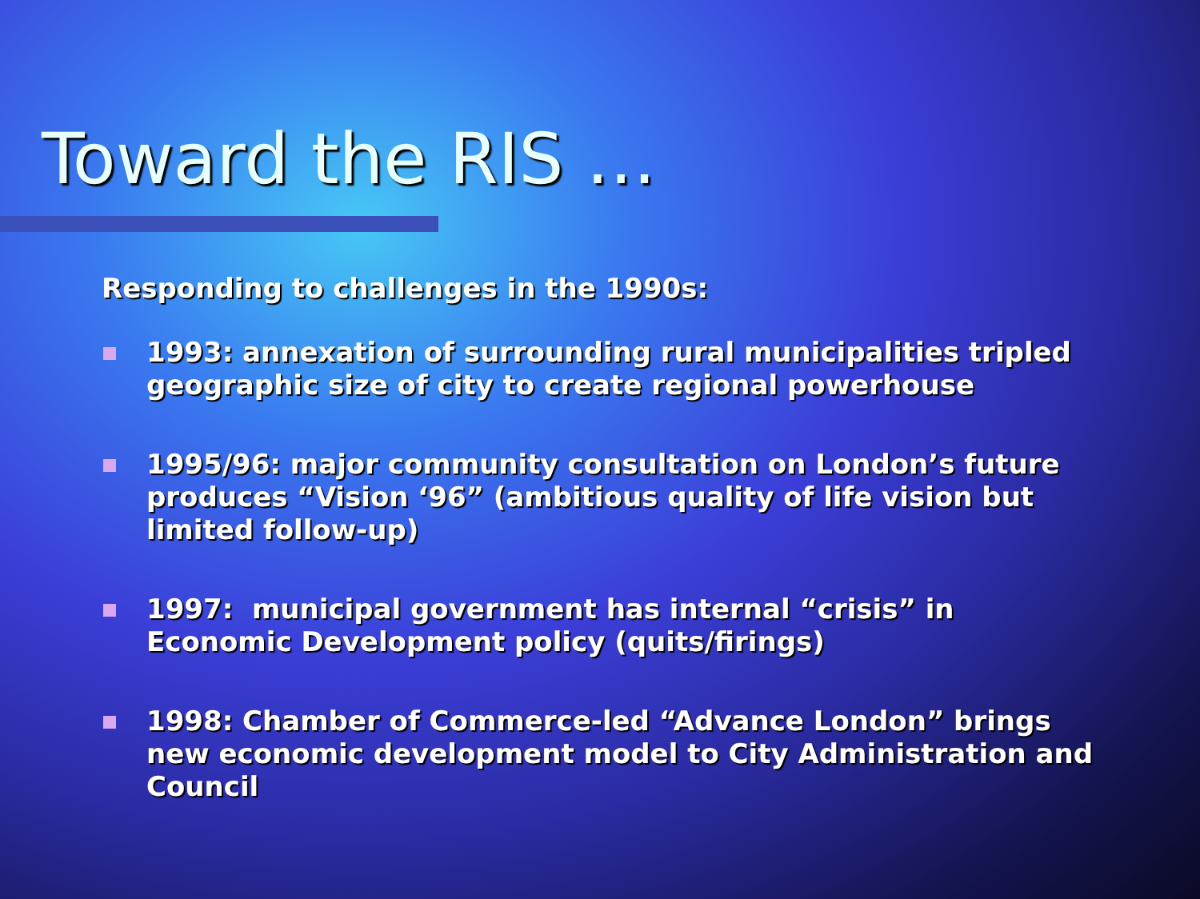Toward the RIS …
Responding to challenges in the 1990s:
1993: annexation of surrounding rural municipalities tripled geographic size of city to create regional powerhouse
1995/96: major community consultation on London’s future produces “Vision ‘96” (ambitious quality of life vision but limited follow-up)
1997: municipal government has internal “crisis” in Economic Development policy (quits/firings)
1998: Chamber of Commerce-led “Advance London” brings new economic development model to City Administration and Council